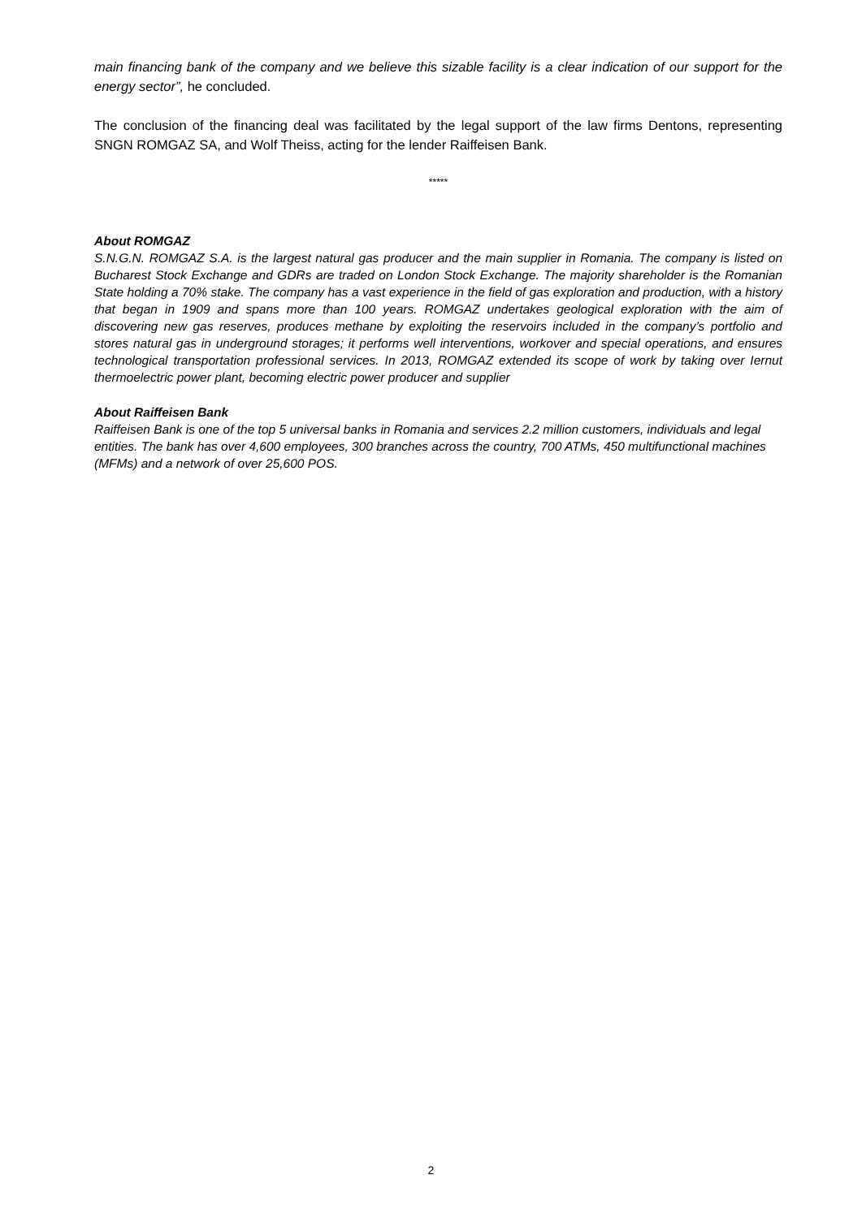main financing bank of the company and we believe this sizable facility is a clear indication of our support for the energy sector”, he concluded.
The conclusion of the financing deal was facilitated by the legal support of the law firms Dentons, representing SNGN ROMGAZ SA, and Wolf Theiss, acting for the lender Raiffeisen Bank.
*****
About ROMGAZ
S.N.G.N. ROMGAZ S.A. is the largest natural gas producer and the main supplier in Romania. The company is listed on Bucharest Stock Exchange and GDRs are traded on London Stock Exchange. The majority shareholder is the Romanian State holding a 70% stake. The company has a vast experience in the field of gas exploration and production, with a history that began in 1909 and spans more than 100 years. ROMGAZ undertakes geological exploration with the aim of discovering new gas reserves, produces methane by exploiting the reservoirs included in the company’s portfolio and stores natural gas in underground storages; it performs well interventions, workover and special operations, and ensures technological transportation professional services. In 2013, ROMGAZ extended its scope of work by taking over Iernut thermoelectric power plant, becoming electric power producer and supplier
About Raiffeisen Bank
Raiffeisen Bank is one of the top 5 universal banks in Romania and services 2.2 million customers, individuals and legal entities. The bank has over 4,600 employees, 300 branches across the country, 700 ATMs, 450 multifunctional machines (MFMs) and a network of over 25,600 POS.
2